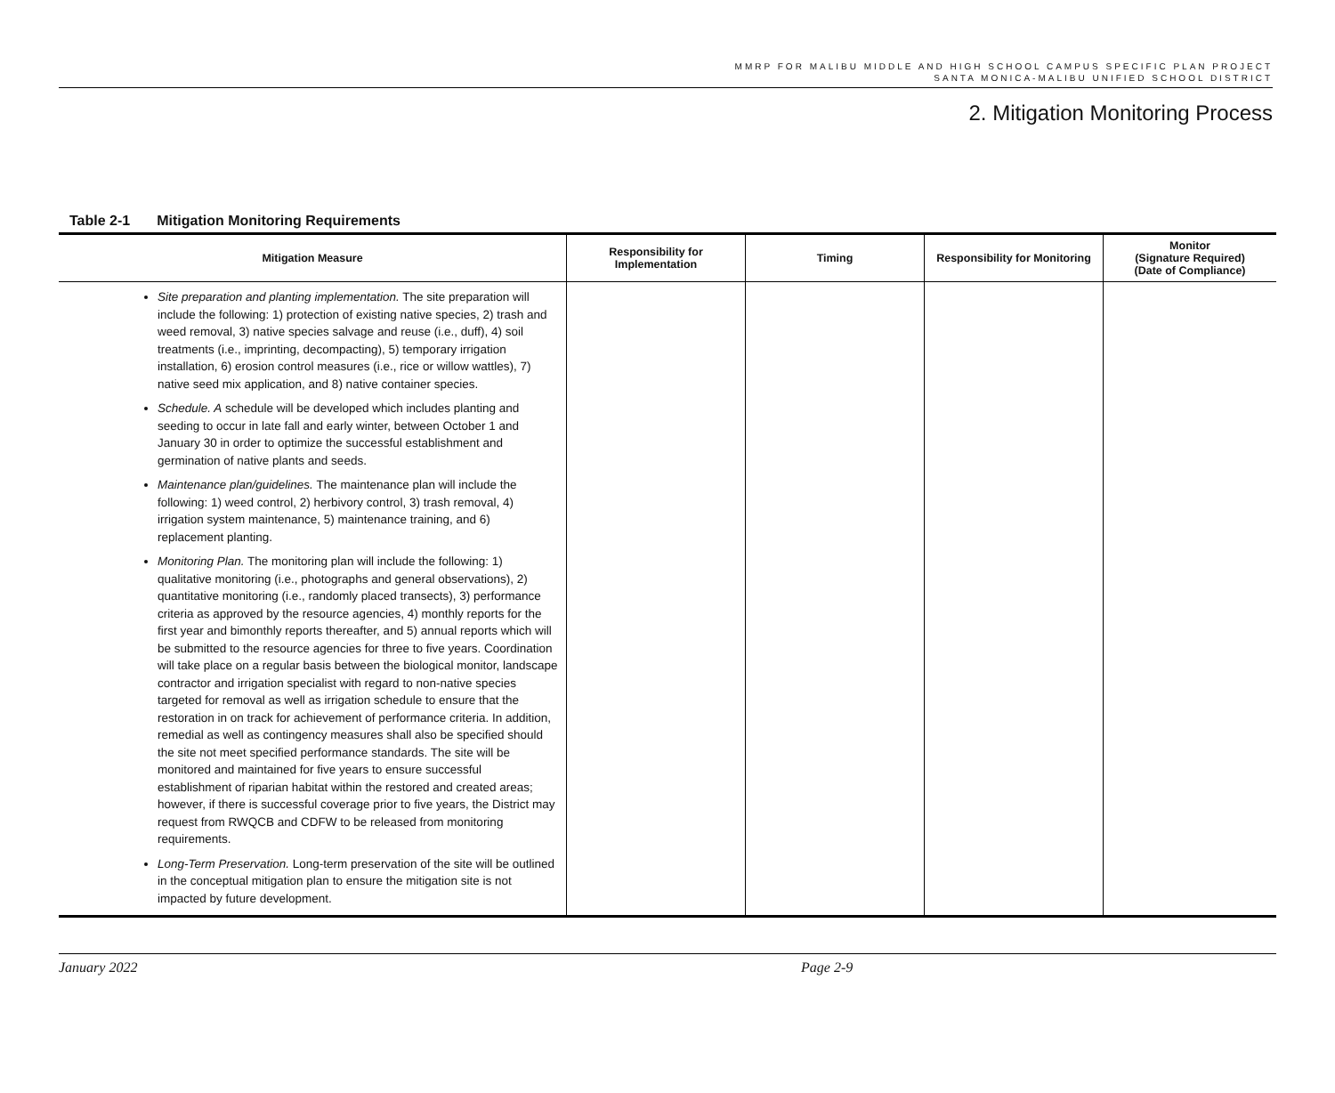MMRP FOR MALIBU MIDDLE AND HIGH SCHOOL CAMPUS SPECIFIC PLAN PROJECT
SANTA MONICA-MALIBU UNIFIED SCHOOL DISTRICT
2. Mitigation Monitoring Process
Table 2-1 Mitigation Monitoring Requirements
| Mitigation Measure | Responsibility for Implementation | Timing | Responsibility for Monitoring | Monitor (Signature Required) (Date of Compliance) |
| --- | --- | --- | --- | --- |
| Site preparation and planting implementation. The site preparation will include the following: 1) protection of existing native species, 2) trash and weed removal, 3) native species salvage and reuse (i.e., duff), 4) soil treatments (i.e., imprinting, decompacting), 5) temporary irrigation installation, 6) erosion control measures (i.e., rice or willow wattles), 7) native seed mix application, and 8) native container species. Schedule. A schedule will be developed which includes planting and seeding to occur in late fall and early winter, between October 1 and January 30 in order to optimize the successful establishment and germination of native plants and seeds. Maintenance plan/guidelines. The maintenance plan will include the following: 1) weed control, 2) herbivory control, 3) trash removal, 4) irrigation system maintenance, 5) maintenance training, and 6) replacement planting. Monitoring Plan. The monitoring plan will include the following: 1) qualitative monitoring (i.e., photographs and general observations), 2) quantitative monitoring (i.e., randomly placed transects), 3) performance criteria as approved by the resource agencies, 4) monthly reports for the first year and bimonthly reports thereafter, and 5) annual reports which will be submitted to the resource agencies for three to five years. Coordination will take place on a regular basis between the biological monitor, landscape contractor and irrigation specialist with regard to non-native species targeted for removal as well as irrigation schedule to ensure that the restoration in on track for achievement of performance criteria. In addition, remedial as well as contingency measures shall also be specified should the site not meet specified performance standards. The site will be monitored and maintained for five years to ensure successful establishment of riparian habitat within the restored and created areas; however, if there is successful coverage prior to five years, the District may request from RWQCB and CDFW to be released from monitoring requirements. Long-Term Preservation. Long-term preservation of the site will be outlined in the conceptual mitigation plan to ensure the mitigation site is not impacted by future development. | | | | |
January 2022 Page 2-9